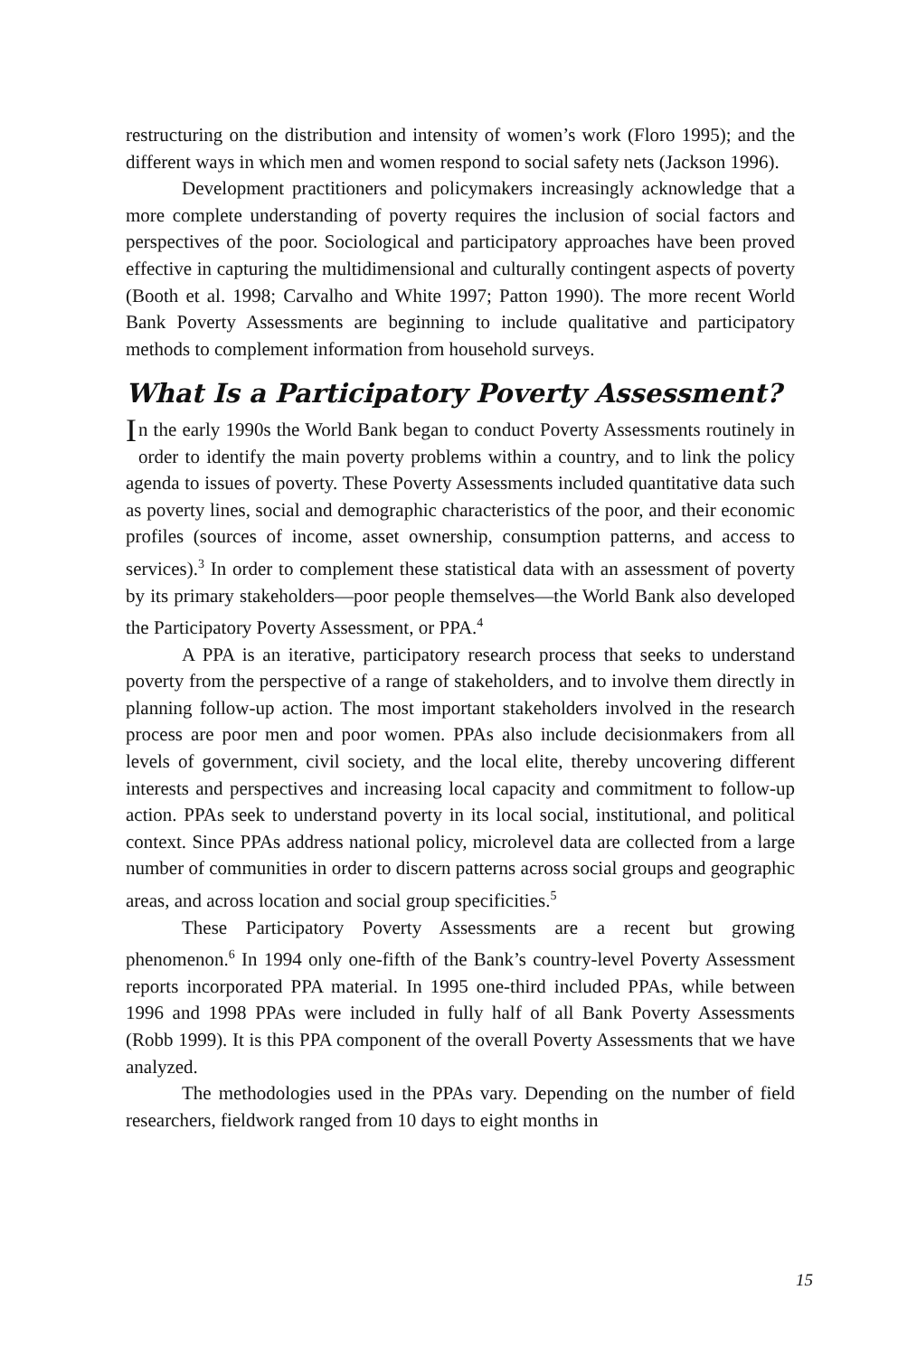restructuring on the distribution and intensity of women’s work (Floro 1995); and the different ways in which men and women respond to social safety nets (Jackson 1996).
Development practitioners and policymakers increasingly acknowledge that a more complete understanding of poverty requires the inclusion of social factors and perspectives of the poor. Sociological and participatory approaches have been proved effective in capturing the multidimensional and culturally contingent aspects of poverty (Booth et al. 1998; Carvalho and White 1997; Patton 1990). The more recent World Bank Poverty Assessments are beginning to include qualitative and participatory methods to complement information from household surveys.
What Is a Participatory Poverty Assessment?
In the early 1990s the World Bank began to conduct Poverty Assessments routinely in order to identify the main poverty problems within a country, and to link the policy agenda to issues of poverty. These Poverty Assessments included quantitative data such as poverty lines, social and demographic characteristics of the poor, and their economic profiles (sources of income, asset ownership, consumption patterns, and access to services).<sup>3</sup> In order to complement these statistical data with an assessment of poverty by its primary stakeholders—poor people themselves—the World Bank also developed the Participatory Poverty Assessment, or PPA.<sup>4</sup>
A PPA is an iterative, participatory research process that seeks to understand poverty from the perspective of a range of stakeholders, and to involve them directly in planning follow-up action. The most important stakeholders involved in the research process are poor men and poor women. PPAs also include decisionmakers from all levels of government, civil society, and the local elite, thereby uncovering different interests and perspectives and increasing local capacity and commitment to follow-up action. PPAs seek to understand poverty in its local social, institutional, and political context. Since PPAs address national policy, microlevel data are collected from a large number of communities in order to discern patterns across social groups and geographic areas, and across location and social group specificities.<sup>5</sup>
These Participatory Poverty Assessments are a recent but growing phenomenon.<sup>6</sup> In 1994 only one-fifth of the Bank’s country-level Poverty Assessment reports incorporated PPA material. In 1995 one-third included PPAs, while between 1996 and 1998 PPAs were included in fully half of all Bank Poverty Assessments (Robb 1999). It is this PPA component of the overall Poverty Assessments that we have analyzed.
The methodologies used in the PPAs vary. Depending on the number of field researchers, fieldwork ranged from 10 days to eight months in
15